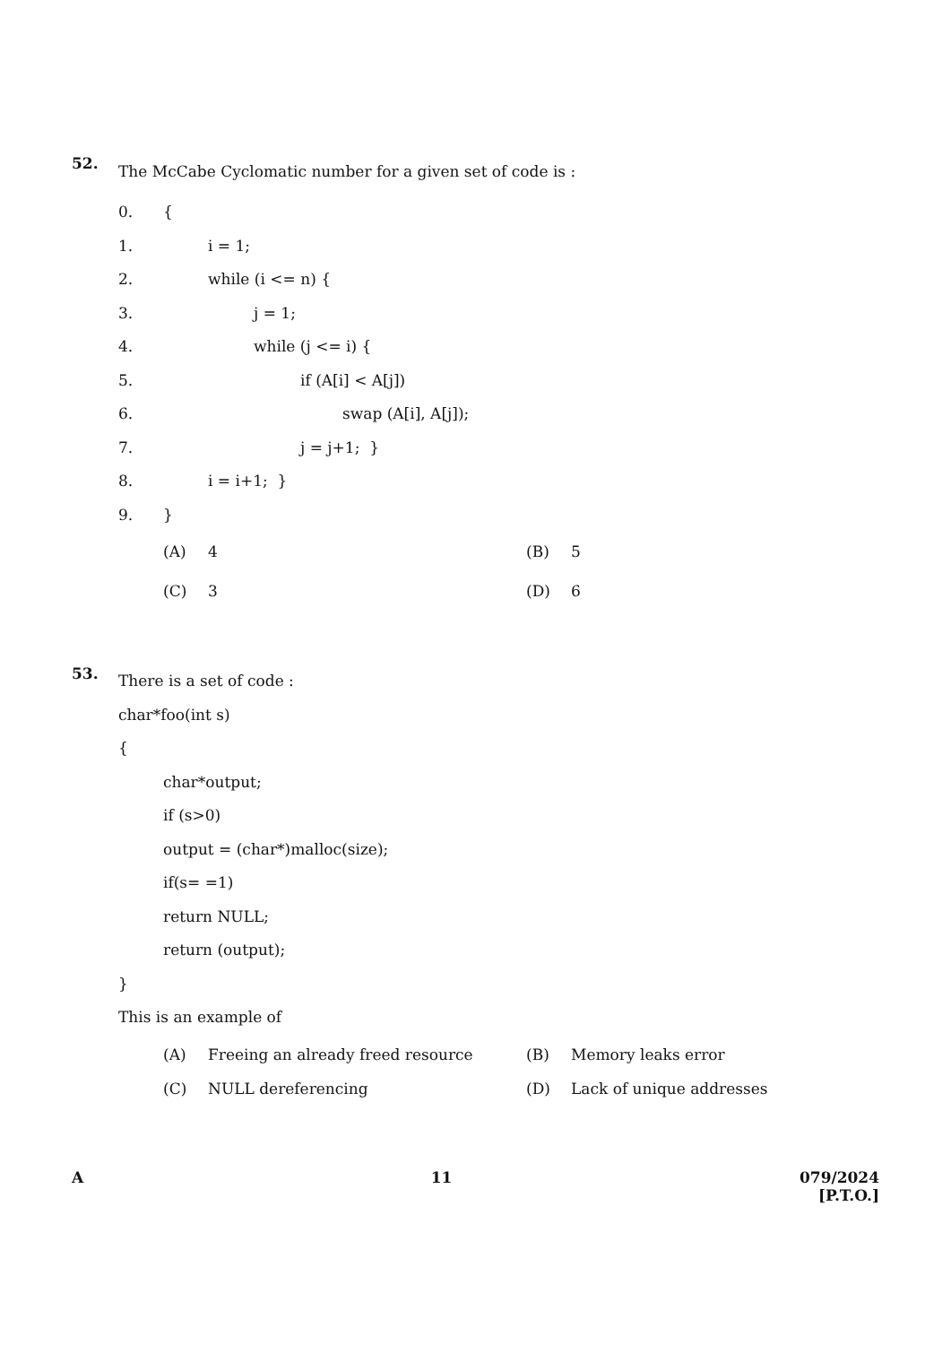52.
The McCabe Cyclomatic number for a given set of code is :
0. {
1. i = 1;
2. while (i <= n) {
3. j = 1;
4. while (j <= i) {
5. if (A[i] < A[j])
6. swap (A[i], A[j]);
7. j = j+1; }
8. i = i+1; }
9. }
(A) 4
(B) 5
(C) 3
(D) 6
53.
There is a set of code :
char*foo(int s)
{
char*output;
if (s>0)
output = (char*)malloc(size);
if(s= =1)
return NULL;
return (output);
}
This is an example of
(A) Freeing an already freed resource
(B) Memory leaks error
(C) NULL dereferencing
(D) Lack of unique addresses
A 11 079/2024
[P.T.O.]